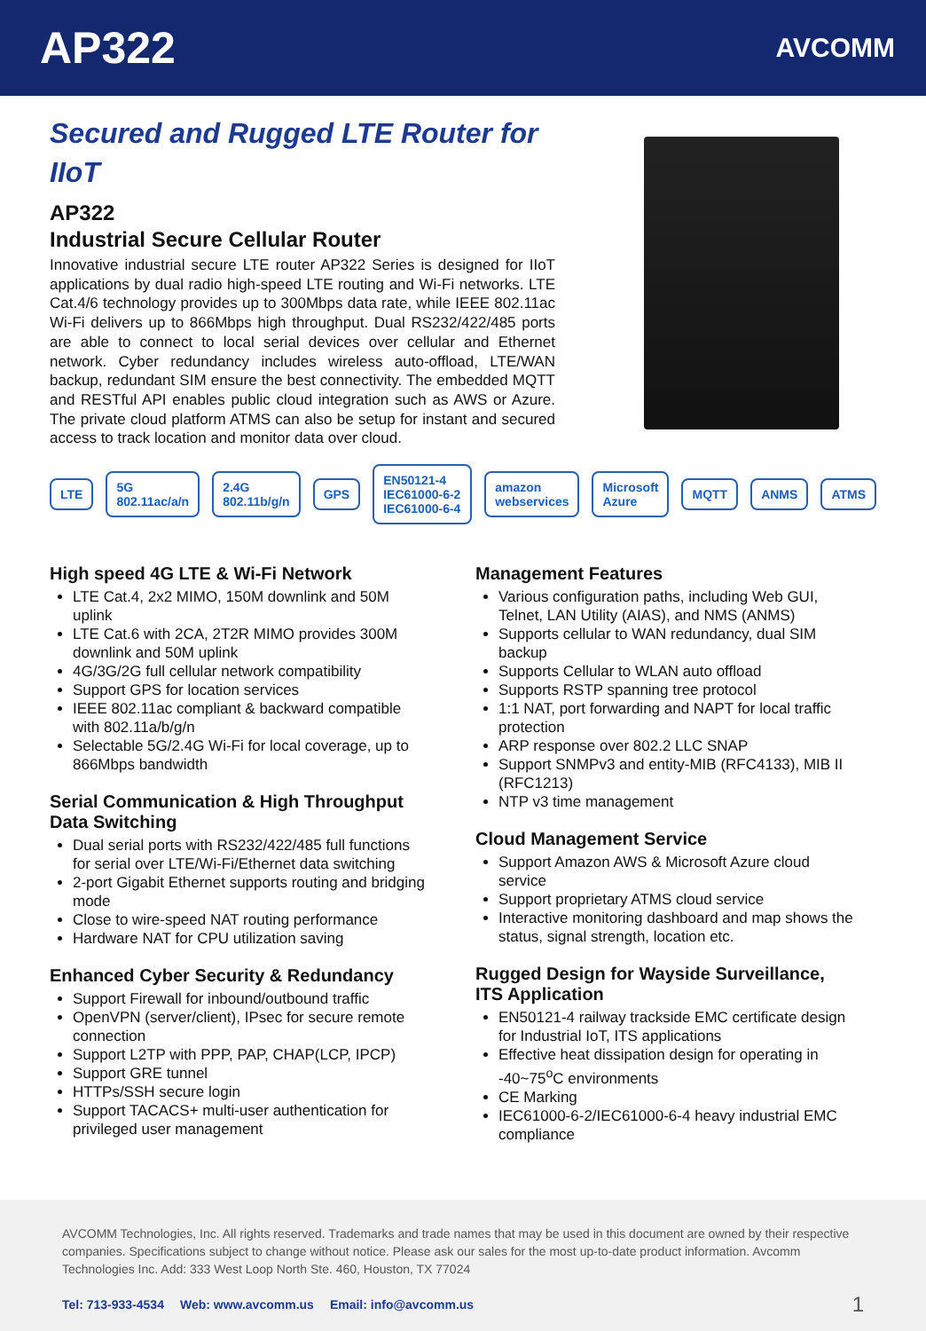AP322
AVCOMM
Secured and Rugged LTE Router for IIoT
AP322
Industrial Secure Cellular Router
Innovative industrial secure LTE router AP322 Series is designed for IIoT applications by dual radio high-speed LTE routing and Wi-Fi networks. LTE Cat.4/6 technology provides up to 300Mbps data rate, while IEEE 802.11ac Wi-Fi delivers up to 866Mbps high throughput. Dual RS232/422/485 ports are able to connect to local serial devices over cellular and Ethernet network. Cyber redundancy includes wireless auto-offload, LTE/WAN backup, redundant SIM ensure the best connectivity. The embedded MQTT and RESTful API enables public cloud integration such as AWS or Azure. The private cloud platform ATMS can also be setup for instant and secured access to track location and monitor data over cloud.
LTE 5G 802.11ac/a/n 2.4G 802.11b/g/n GPS EN50121-4 IEC61000-6-2 IEC61000-6-4 amazon webservices Microsoft Azure MQTT ANMS ATMS
High speed 4G LTE & Wi-Fi Network
LTE Cat.4, 2x2 MIMO, 150M downlink and 50M uplink
LTE Cat.6 with 2CA, 2T2R MIMO provides 300M downlink and 50M uplink
4G/3G/2G full cellular network compatibility
Support GPS for location services
IEEE 802.11ac compliant & backward compatible with 802.11a/b/g/n
Selectable 5G/2.4G Wi-Fi for local coverage, up to 866Mbps bandwidth
Serial Communication & High Throughput Data Switching
Dual serial ports with RS232/422/485 full functions for serial over LTE/Wi-Fi/Ethernet data switching
2-port Gigabit Ethernet supports routing and bridging mode
Close to wire-speed NAT routing performance
Hardware NAT for CPU utilization saving
Enhanced Cyber Security & Redundancy
Support Firewall for inbound/outbound traffic
OpenVPN (server/client), IPsec for secure remote connection
Support L2TP with PPP, PAP, CHAP(LCP, IPCP)
Support GRE tunnel
HTTPs/SSH secure login
Support TACACS+ multi-user authentication for privileged user management
Management Features
Various configuration paths, including Web GUI, Telnet, LAN Utility (AIAS), and NMS (ANMS)
Supports cellular to WAN redundancy, dual SIM backup
Supports Cellular to WLAN auto offload
Supports RSTP spanning tree protocol
1:1 NAT, port forwarding and NAPT for local traffic protection
ARP response over 802.2 LLC SNAP
Support SNMPv3 and entity-MIB (RFC4133), MIB II (RFC1213)
NTP v3 time management
Cloud Management Service
Support Amazon AWS & Microsoft Azure cloud service
Support proprietary ATMS cloud service
Interactive monitoring dashboard and map shows the status, signal strength, location etc.
Rugged Design for Wayside Surveillance, ITS Application
EN50121-4 railway trackside EMC certificate design for Industrial IoT, ITS applications
Effective heat dissipation design for operating in -40~75<sup>o</sup>C environments
CE Marking
IEC61000-6-2/IEC61000-6-4 heavy industrial EMC compliance
AVCOMM Technologies, Inc. All rights reserved. Trademarks and trade names that may be used in this document are owned by their respective companies. Specifications subject to change without notice. Please ask our sales for the most up-to-date product information. Avcomm Technologies Inc. Add: 333 West Loop North Ste. 460, Houston, TX 77024
Tel: 713-933-4534 Web: www.avcomm.us Email: info@avcomm.us 1